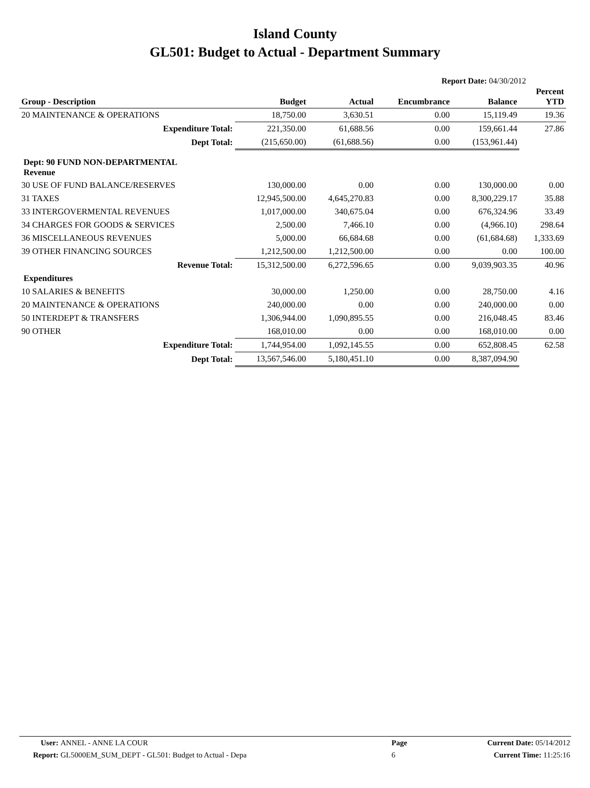Island County
GL501: Budget to Actual - Department Summary
Report Date: 04/30/2012
| Group - Description | Budget | Actual | Encumbrance | Balance | Percent YTD |
| --- | --- | --- | --- | --- | --- |
| 20 MAINTENANCE & OPERATIONS | 18,750.00 | 3,630.51 | 0.00 | 15,119.49 | 19.36 |
| Expenditure Total: | 221,350.00 | 61,688.56 | 0.00 | 159,661.44 | 27.86 |
| Dept Total: | (215,650.00) | (61,688.56) | 0.00 | (153,961.44) | |
| Dept: 90 FUND NON-DEPARTMENTAL Revenue | | | | | |
| 30 USE OF FUND BALANCE/RESERVES | 130,000.00 | 0.00 | 0.00 | 130,000.00 | 0.00 |
| 31 TAXES | 12,945,500.00 | 4,645,270.83 | 0.00 | 8,300,229.17 | 35.88 |
| 33 INTERGOVERMENTAL REVENUES | 1,017,000.00 | 340,675.04 | 0.00 | 676,324.96 | 33.49 |
| 34 CHARGES FOR GOODS & SERVICES | 2,500.00 | 7,466.10 | 0.00 | (4,966.10) | 298.64 |
| 36 MISCELLANEOUS REVENUES | 5,000.00 | 66,684.68 | 0.00 | (61,684.68) | 1,333.69 |
| 39 OTHER FINANCING SOURCES | 1,212,500.00 | 1,212,500.00 | 0.00 | 0.00 | 100.00 |
| Revenue Total: | 15,312,500.00 | 6,272,596.65 | 0.00 | 9,039,903.35 | 40.96 |
| Expenditures | | | | | |
| 10 SALARIES & BENEFITS | 30,000.00 | 1,250.00 | 0.00 | 28,750.00 | 4.16 |
| 20 MAINTENANCE & OPERATIONS | 240,000.00 | 0.00 | 0.00 | 240,000.00 | 0.00 |
| 50 INTERDEPT & TRANSFERS | 1,306,944.00 | 1,090,895.55 | 0.00 | 216,048.45 | 83.46 |
| 90 OTHER | 168,010.00 | 0.00 | 0.00 | 168,010.00 | 0.00 |
| Expenditure Total: | 1,744,954.00 | 1,092,145.55 | 0.00 | 652,808.45 | 62.58 |
| Dept Total: | 13,567,546.00 | 5,180,451.10 | 0.00 | 8,387,094.90 | |
| User: | ANNEL - ANNE LA COUR | Page | Current Date: 05/14/2012 |
| Report: | GL5000EM_SUM_DEPT - GL501: Budget to Actual - Depa | 6 | Current Time: 11:25:16 |